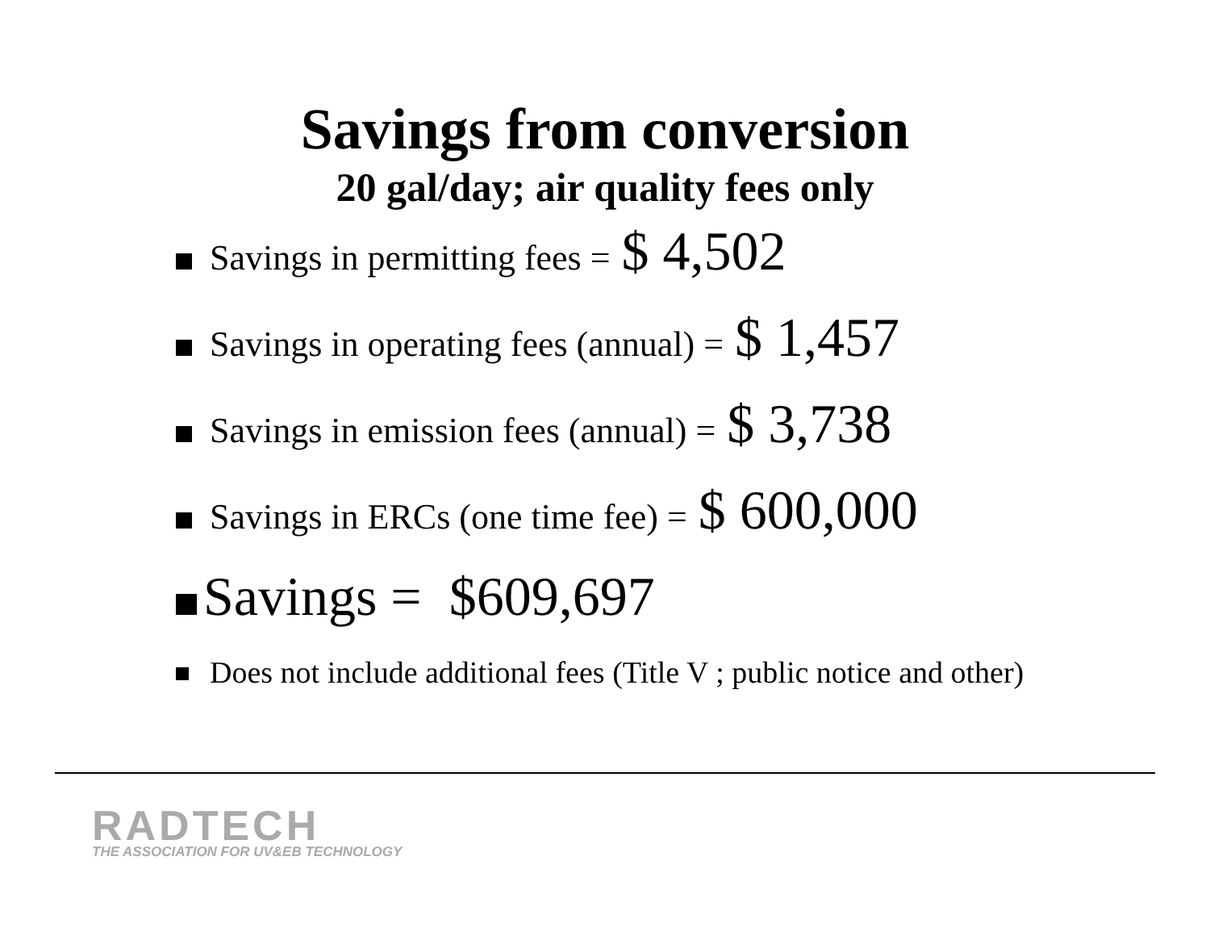Savings from conversion
20 gal/day; air quality fees only
Savings in permitting fees = $ 4,502
Savings in operating fees (annual) = $ 1,457
Savings in emission fees (annual) = $ 3,738
Savings in ERCs (one time fee) = $ 600,000
Savings = $609,697
Does not include additional fees (Title V ; public notice and other)
RADTECH
THE ASSOCIATION FOR UV&EB TECHNOLOGY